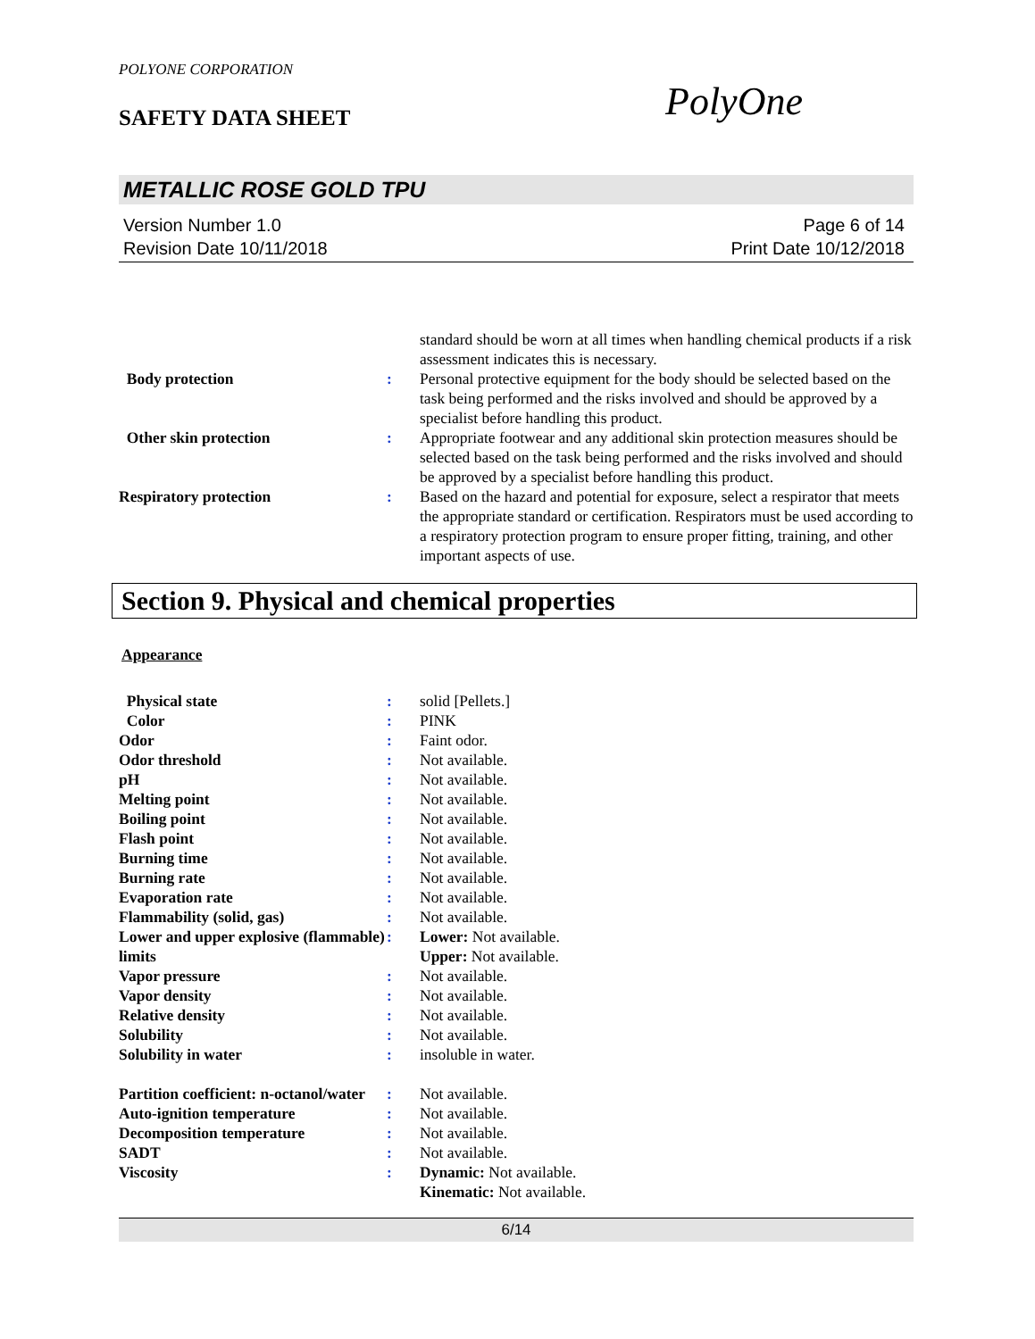POLYONE CORPORATION
SAFETY DATA SHEET
PolyOne
METALLIC ROSE GOLD TPU
Version Number 1.0
Revision Date 10/11/2018
Page 6 of 14
Print Date 10/12/2018
| | | standard should be worn at all times when handling chemical products if a risk assessment indicates this is necessary. |
| Body protection | : | Personal protective equipment for the body should be selected based on the task being performed and the risks involved and should be approved by a specialist before handling this product. |
| Other skin protection | : | Appropriate footwear and any additional skin protection measures should be selected based on the task being performed and the risks involved and should be approved by a specialist before handling this product. |
| Respiratory protection | : | Based on the hazard and potential for exposure, select a respirator that meets the appropriate standard or certification. Respirators must be used according to a respiratory protection program to ensure proper fitting, training, and other important aspects of use. |
Section 9. Physical and chemical properties
Appearance
| Physical state | : | solid [Pellets.] |
| Color | : | PINK |
| Odor | : | Faint odor. |
| Odor threshold | : | Not available. |
| pH | : | Not available. |
| Melting point | : | Not available. |
| Boiling point | : | Not available. |
| Flash point | : | Not available. |
| Burning time | : | Not available. |
| Burning rate | : | Not available. |
| Evaporation rate | : | Not available. |
| Flammability (solid, gas) | : | Not available. |
| Lower and upper explosive (flammable) limits | : | Lower: Not available. Upper: Not available. |
| Vapor pressure | : | Not available. |
| Vapor density | : | Not available. |
| Relative density | : | Not available. |
| Solubility | : | Not available. |
| Solubility in water | : | insoluble in water. |
| Partition coefficient: n-octanol/water | : | Not available. |
| Auto-ignition temperature | : | Not available. |
| Decomposition temperature | : | Not available. |
| SADT | : | Not available. |
| Viscosity | : | Dynamic: Not available. Kinematic: Not available. |
6/14